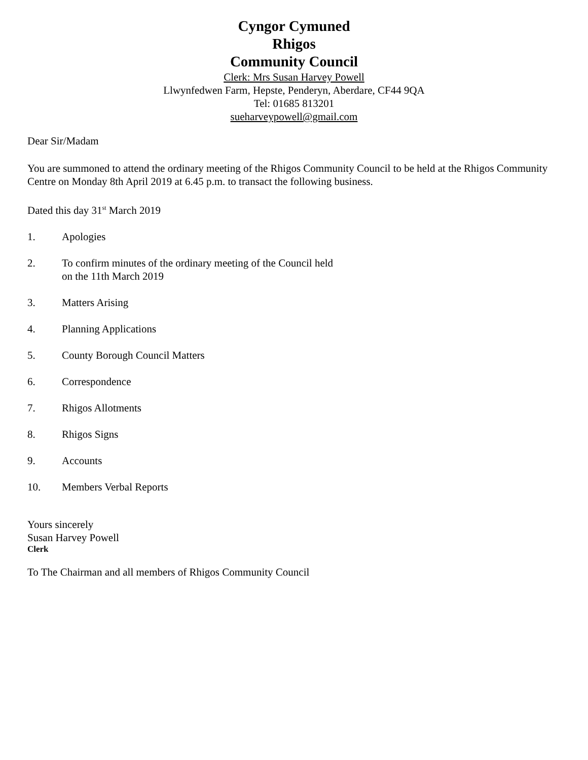Cyngor Cymuned
Rhigos
Community Council
Clerk: Mrs Susan Harvey Powell
Llwynfedwen Farm, Hepste, Penderyn, Aberdare, CF44 9QA
Tel: 01685 813201
sueharveypowell@gmail.com
Dear Sir/Madam
You are summoned to attend the ordinary meeting of the Rhigos Community Council to be held at the Rhigos Community Centre on Monday 8th April 2019 at 6.45 p.m. to transact the following business.
Dated this day 31<sup>st</sup> March 2019
1. Apologies
2. To confirm minutes of the ordinary meeting of the Council held
on the 11th March 2019
3. Matters Arising
4. Planning Applications
5. County Borough Council Matters
6. Correspondence
7. Rhigos Allotments
8. Rhigos Signs
9. Accounts
10. Members Verbal Reports
Yours sincerely
Susan Harvey Powell
Clerk
To The Chairman and all members of Rhigos Community Council